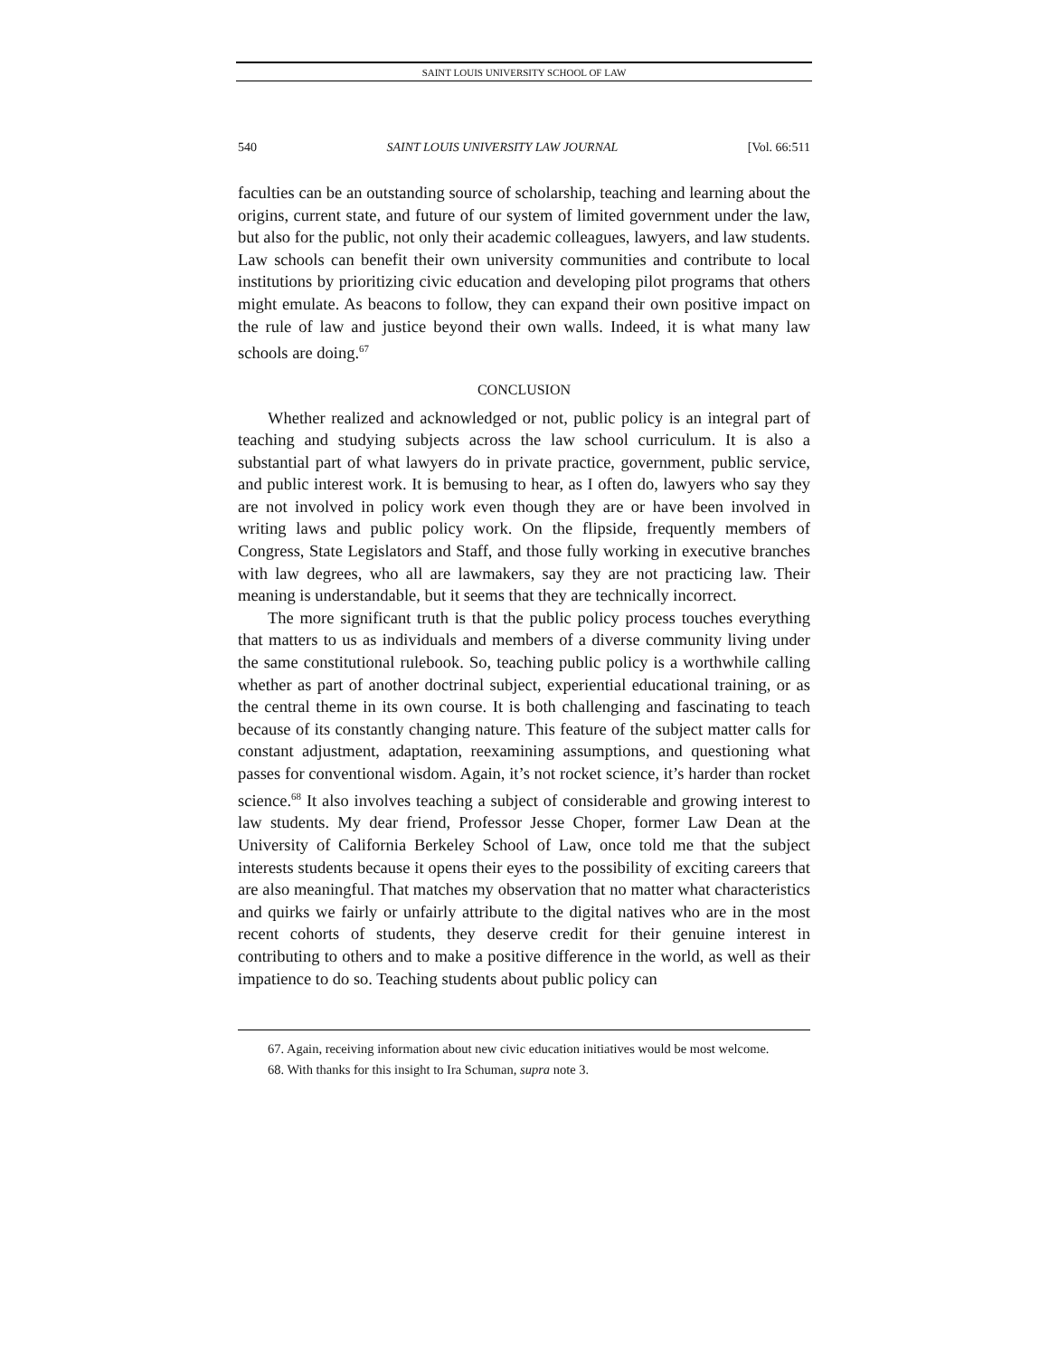SAINT LOUIS UNIVERSITY SCHOOL OF LAW
540 SAINT LOUIS UNIVERSITY LAW JOURNAL [Vol. 66:511
faculties can be an outstanding source of scholarship, teaching and learning about the origins, current state, and future of our system of limited government under the law, but also for the public, not only their academic colleagues, lawyers, and law students. Law schools can benefit their own university communities and contribute to local institutions by prioritizing civic education and developing pilot programs that others might emulate. As beacons to follow, they can expand their own positive impact on the rule of law and justice beyond their own walls. Indeed, it is what many law schools are doing.<sup>67</sup>
CONCLUSION
Whether realized and acknowledged or not, public policy is an integral part of teaching and studying subjects across the law school curriculum. It is also a substantial part of what lawyers do in private practice, government, public service, and public interest work. It is bemusing to hear, as I often do, lawyers who say they are not involved in policy work even though they are or have been involved in writing laws and public policy work. On the flipside, frequently members of Congress, State Legislators and Staff, and those fully working in executive branches with law degrees, who all are lawmakers, say they are not practicing law. Their meaning is understandable, but it seems that they are technically incorrect.
The more significant truth is that the public policy process touches everything that matters to us as individuals and members of a diverse community living under the same constitutional rulebook. So, teaching public policy is a worthwhile calling whether as part of another doctrinal subject, experiential educational training, or as the central theme in its own course. It is both challenging and fascinating to teach because of its constantly changing nature. This feature of the subject matter calls for constant adjustment, adaptation, reexamining assumptions, and questioning what passes for conventional wisdom. Again, it’s not rocket science, it’s harder than rocket science.<sup>68</sup> It also involves teaching a subject of considerable and growing interest to law students. My dear friend, Professor Jesse Choper, former Law Dean at the University of California Berkeley School of Law, once told me that the subject interests students because it opens their eyes to the possibility of exciting careers that are also meaningful. That matches my observation that no matter what characteristics and quirks we fairly or unfairly attribute to the digital natives who are in the most recent cohorts of students, they deserve credit for their genuine interest in contributing to others and to make a positive difference in the world, as well as their impatience to do so. Teaching students about public policy can
67. Again, receiving information about new civic education initiatives would be most welcome.
68. With thanks for this insight to Ira Schuman, supra note 3.